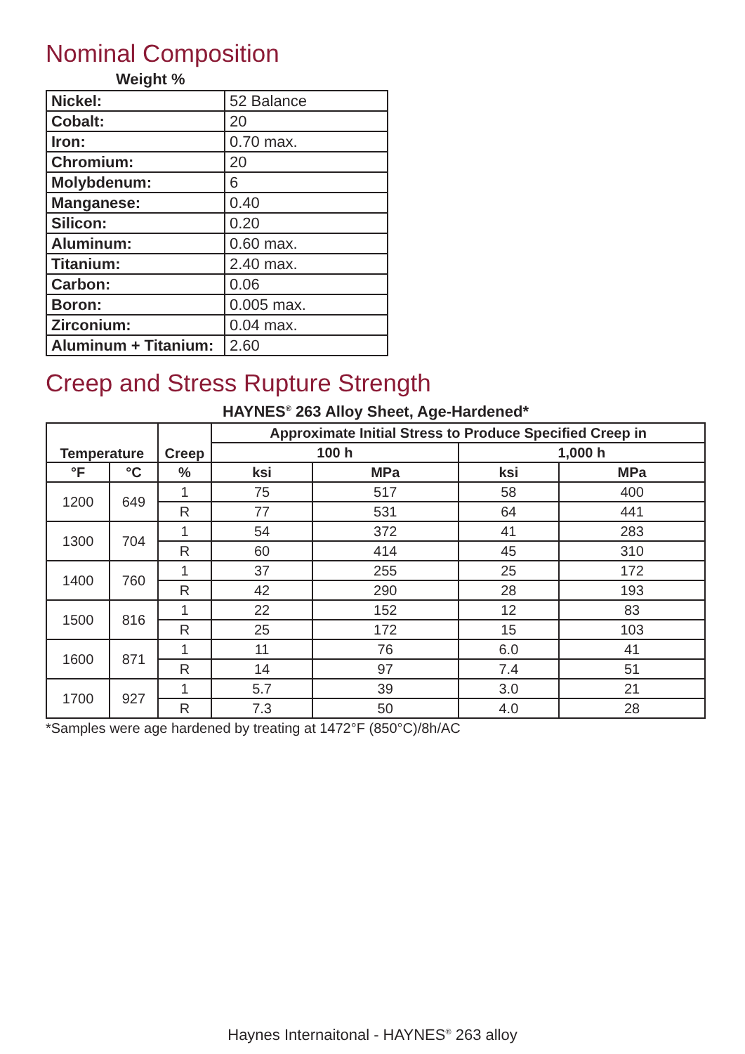Nominal Composition
Weight %
| Nickel: | 52 Balance |
| Cobalt: | 20 |
| Iron: | 0.70 max. |
| Chromium: | 20 |
| Molybdenum: | 6 |
| Manganese: | 0.40 |
| Silicon: | 0.20 |
| Aluminum: | 0.60 max. |
| Titanium: | 2.40 max. |
| Carbon: | 0.06 |
| Boron: | 0.005 max. |
| Zirconium: | 0.04 max. |
| Aluminum + Titanium: | 2.60 |
Creep and Stress Rupture Strength
HAYNES<sup>®</sup> 263 Alloy Sheet, Age-Hardened*
| Temperature | | Creep | Approximate Initial Stress to Produce Specified Creep in | | | |
| --- | --- | --- | --- | --- | --- | --- |
| | | | 100 h | | 1,000 h | |
| °F | °C | % | ksi | MPa | ksi | MPa |
| 1200 | 649 | 1 | 75 | 517 | 58 | 400 |
| | | R | 77 | 531 | 64 | 441 |
| 1300 | 704 | 1 | 54 | 372 | 41 | 283 |
| | | R | 60 | 414 | 45 | 310 |
| 1400 | 760 | 1 | 37 | 255 | 25 | 172 |
| | | R | 42 | 290 | 28 | 193 |
| 1500 | 816 | 1 | 22 | 152 | 12 | 83 |
| | | R | 25 | 172 | 15 | 103 |
| 1600 | 871 | 1 | 11 | 76 | 6.0 | 41 |
| | | R | 14 | 97 | 7.4 | 51 |
| 1700 | 927 | 1 | 5.7 | 39 | 3.0 | 21 |
| | | R | 7.3 | 50 | 4.0 | 28 |
*Samples were age hardened by treating at 1472°F (850°C)/8h/AC
Haynes Internaitonal - HAYNES<sup>®</sup> 263 alloy